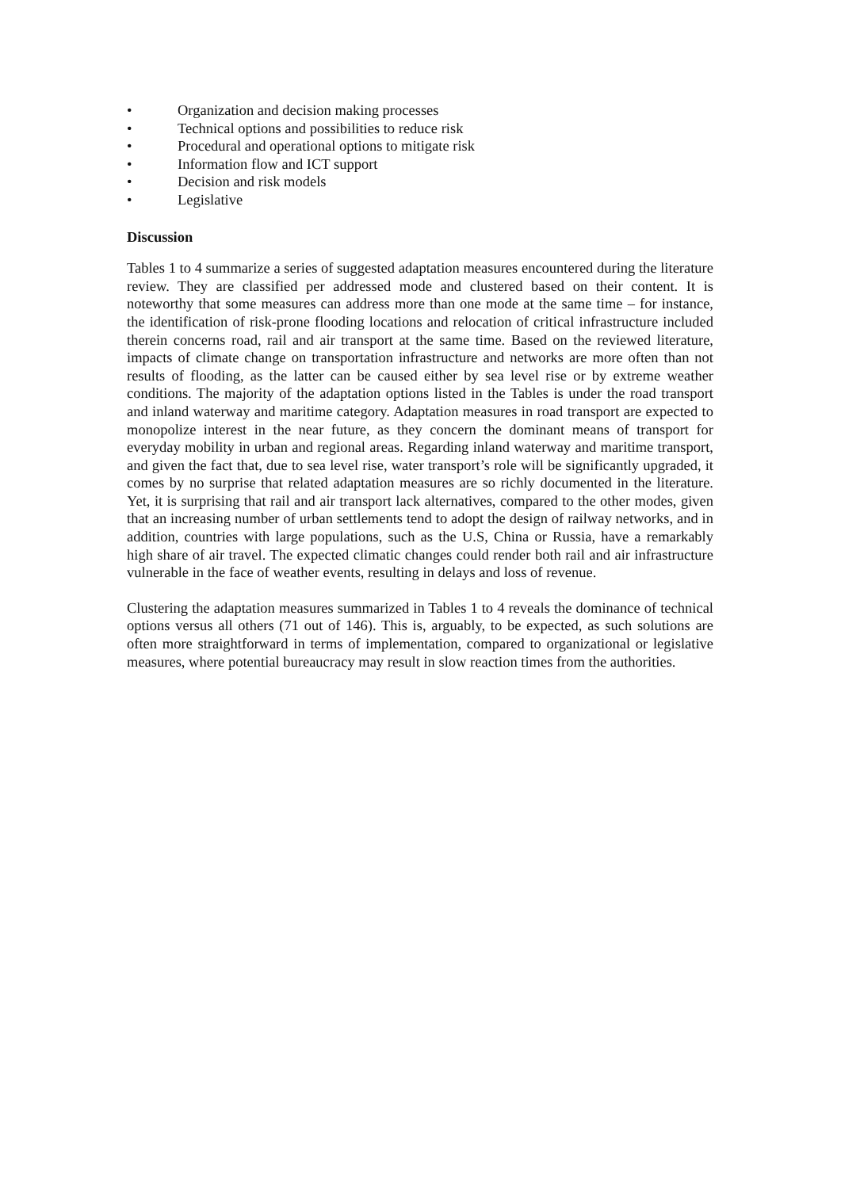• Organization and decision making processes
• Technical options and possibilities to reduce risk
• Procedural and operational options to mitigate risk
• Information flow and ICT support
• Decision and risk models
• Legislative
Discussion
Tables 1 to 4 summarize a series of suggested adaptation measures encountered during the literature review. They are classified per addressed mode and clustered based on their content. It is noteworthy that some measures can address more than one mode at the same time – for instance, the identification of risk-prone flooding locations and relocation of critical infrastructure included therein concerns road, rail and air transport at the same time. Based on the reviewed literature, impacts of climate change on transportation infrastructure and networks are more often than not results of flooding, as the latter can be caused either by sea level rise or by extreme weather conditions. The majority of the adaptation options listed in the Tables is under the road transport and inland waterway and maritime category. Adaptation measures in road transport are expected to monopolize interest in the near future, as they concern the dominant means of transport for everyday mobility in urban and regional areas. Regarding inland waterway and maritime transport, and given the fact that, due to sea level rise, water transport’s role will be significantly upgraded, it comes by no surprise that related adaptation measures are so richly documented in the literature. Yet, it is surprising that rail and air transport lack alternatives, compared to the other modes, given that an increasing number of urban settlements tend to adopt the design of railway networks, and in addition, countries with large populations, such as the U.S, China or Russia, have a remarkably high share of air travel. The expected climatic changes could render both rail and air infrastructure vulnerable in the face of weather events, resulting in delays and loss of revenue.
Clustering the adaptation measures summarized in Tables 1 to 4 reveals the dominance of technical options versus all others (71 out of 146). This is, arguably, to be expected, as such solutions are often more straightforward in terms of implementation, compared to organizational or legislative measures, where potential bureaucracy may result in slow reaction times from the authorities.